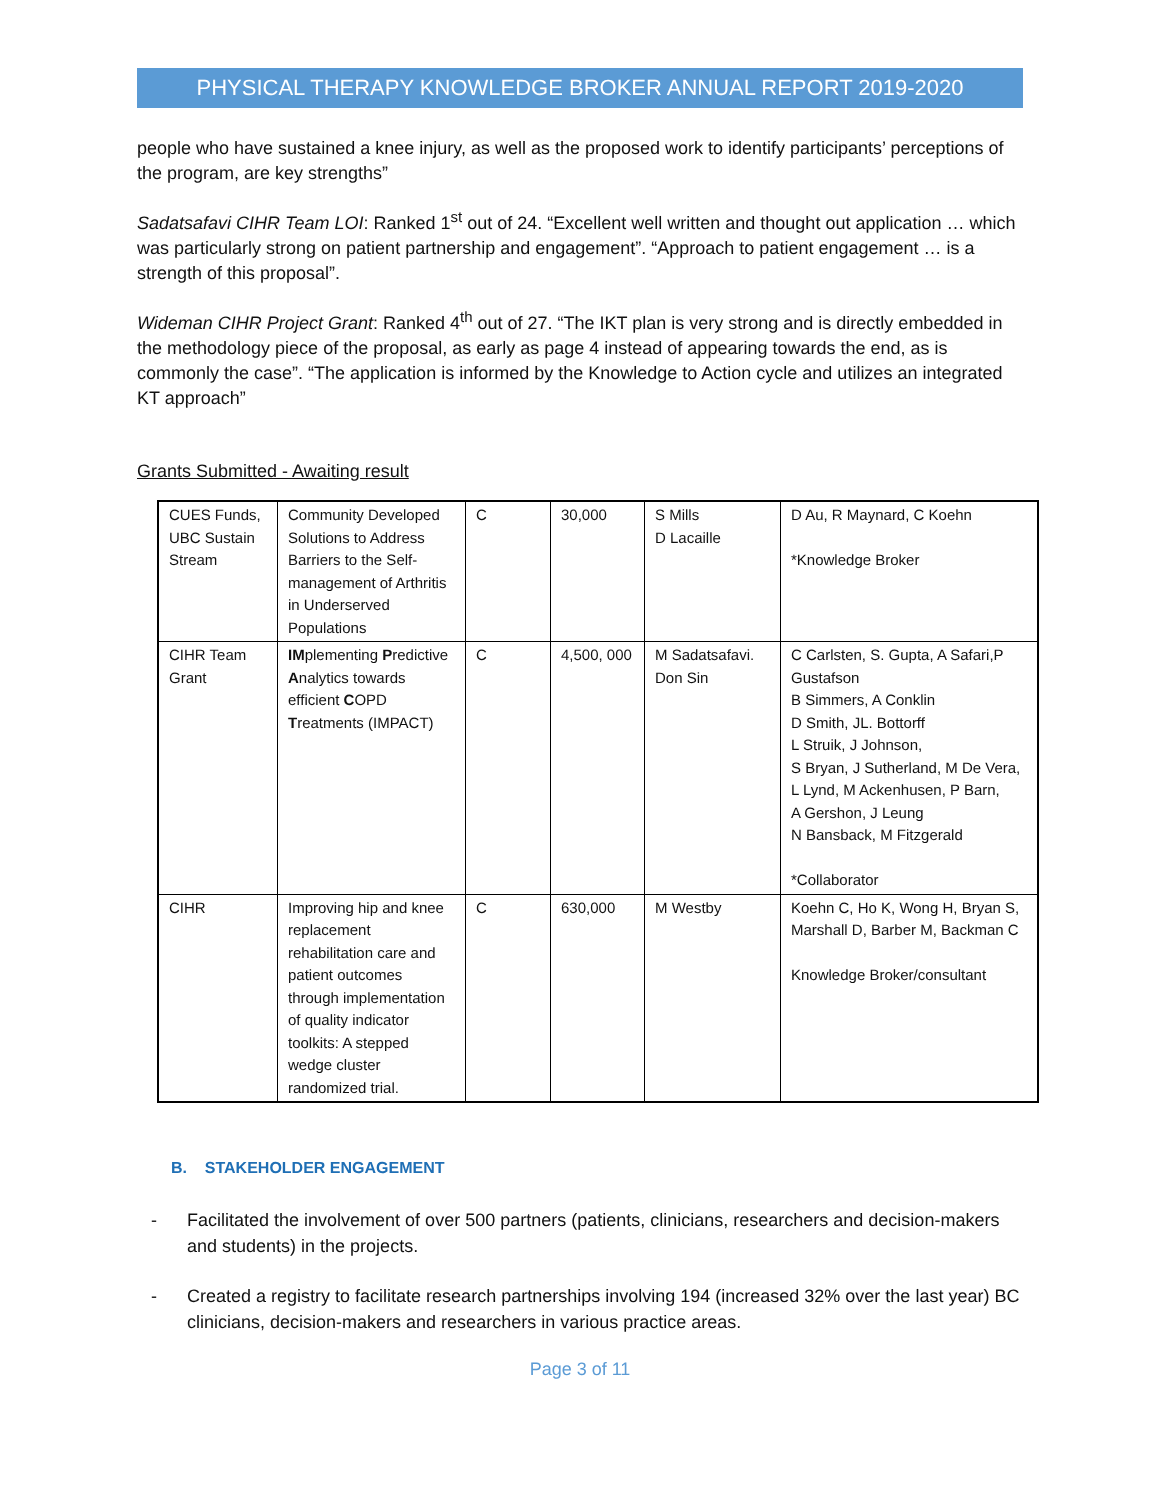PHYSICAL THERAPY KNOWLEDGE BROKER ANNUAL REPORT 2019-2020
people who have sustained a knee injury, as well as the proposed work to identify participants’ perceptions of the program, are key strengths”
Sadatsafavi CIHR Team LOI: Ranked 1<sup>st</sup> out of 24. “Excellent well written and thought out application … which was particularly strong on patient partnership and engagement”. “Approach to patient engagement … is a strength of this proposal”.
Wideman CIHR Project Grant: Ranked 4<sup>th</sup> out of 27. “The IKT plan is very strong and is directly embedded in the methodology piece of the proposal, as early as page 4 instead of appearing towards the end, as is commonly the case”. “The application is informed by the Knowledge to Action cycle and utilizes an integrated KT approach”
Grants Submitted - Awaiting result
| CUES Funds, UBC Sustain Stream | Community Developed Solutions to Address Barriers to the Self-management of Arthritis in Underserved Populations | C | 30,000 | S Mills D Lacaille | D Au, R Maynard, C Koehn *Knowledge Broker |
| CIHR Team Grant | IM plementing P redictive A nalytics towards efficient C OPD T reatments (IMPACT) | C | 4,500, 000 | M Sadatsafavi. Don Sin | C Carlsten, S. Gupta, A Safari,P Gustafson B Simmers, A Conklin D Smith, JL. Bottorff L Struik, J Johnson, S Bryan, J Sutherland, M De Vera, L Lynd, M Ackenhusen, P Barn, A Gershon, J Leung N Bansback, M Fitzgerald *Collaborator |
| CIHR | Improving hip and knee replacement rehabilitation care and patient outcomes through implementation of quality indicator toolkits: A stepped wedge cluster randomized trial. | C | 630,000 | M Westby | Koehn C, Ho K, Wong H, Bryan S, Marshall D, Barber M, Backman C Knowledge Broker/consultant |
B. STAKEHOLDER ENGAGEMENT
- Facilitated the involvement of over 500 partners (patients, clinicians, researchers and decision-makers and students) in the projects.
- Created a registry to facilitate research partnerships involving 194 (increased 32% over the last year) BC clinicians, decision-makers and researchers in various practice areas.
Page 3 of 11